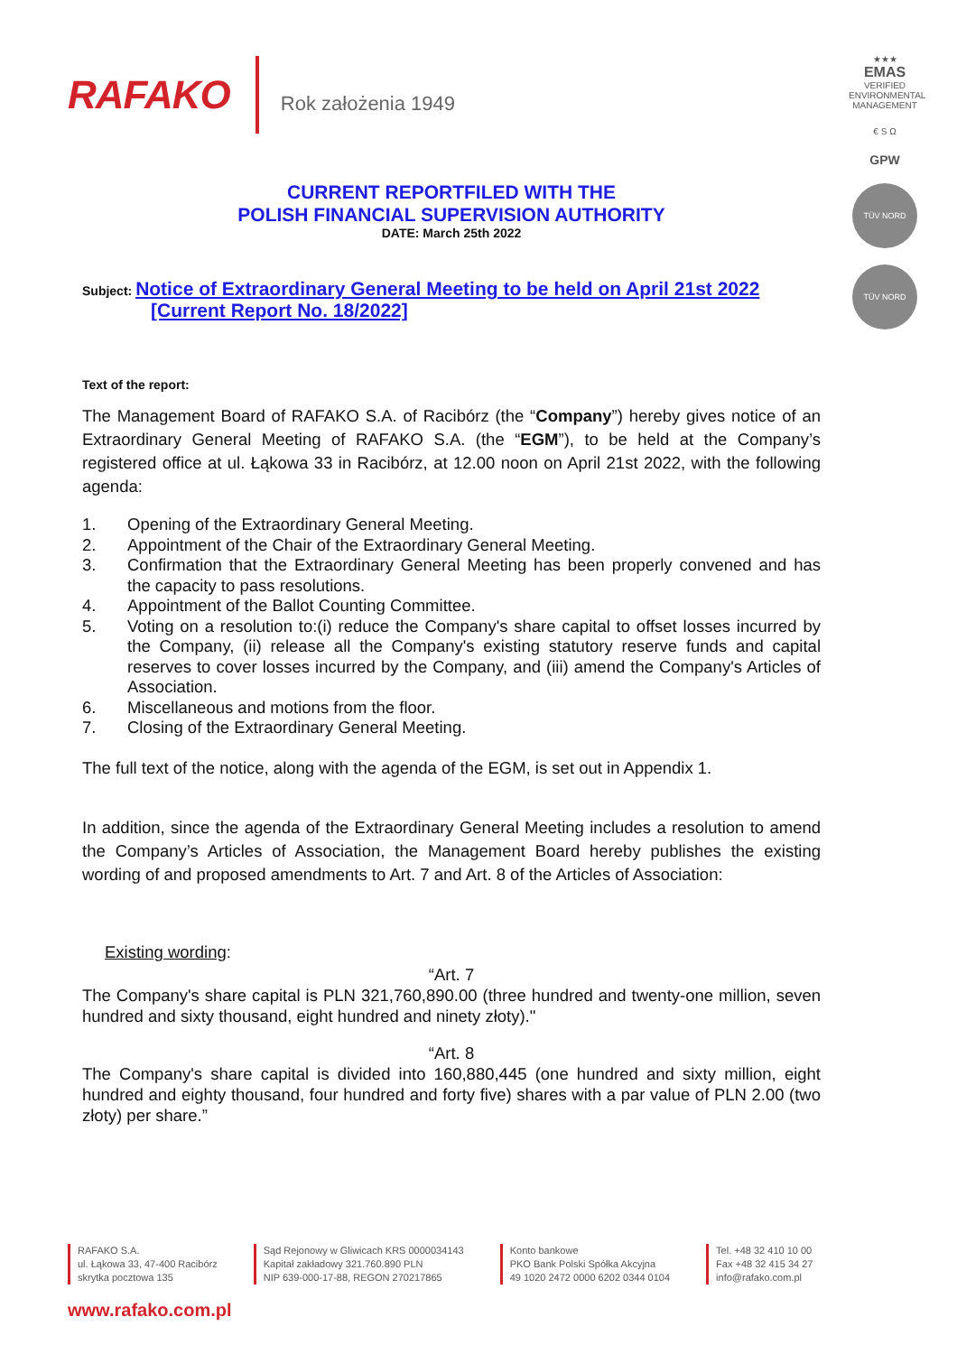RAFAKO Rok założenia 1949
★★★
EMAS
VERIFIED ENVIRONMENTAL MANAGEMENT
€ S Ω
GPW
TÜV NORD
TÜV NORD
CURRENT REPORTFILED WITH THE
POLISH FINANCIAL SUPERVISION AUTHORITY
DATE: March 25th 2022
Subject: Notice of Extraordinary General Meeting to be held on April 21st 2022
[Current Report No. 18/2022]
Text of the report:
The Management Board of RAFAKO S.A. of Racibórz (the “Company”) hereby gives notice of an Extraordinary General Meeting of RAFAKO S.A. (the “EGM”), to be held at the Company’s registered office at ul. Łąkowa 33 in Racibórz, at 12.00 noon on April 21st 2022, with the following agenda:
1. Opening of the Extraordinary General Meeting.
2. Appointment of the Chair of the Extraordinary General Meeting.
3. Confirmation that the Extraordinary General Meeting has been properly convened and has the capacity to pass resolutions.
4. Appointment of the Ballot Counting Committee.
5. Voting on a resolution to:(i) reduce the Company's share capital to offset losses incurred by the Company, (ii) release all the Company's existing statutory reserve funds and capital reserves to cover losses incurred by the Company, and (iii) amend the Company's Articles of Association.
6. Miscellaneous and motions from the floor.
7. Closing of the Extraordinary General Meeting.
The full text of the notice, along with the agenda of the EGM, is set out in Appendix 1.
In addition, since the agenda of the Extraordinary General Meeting includes a resolution to amend the Company’s Articles of Association, the Management Board hereby publishes the existing wording of and proposed amendments to Art. 7 and Art. 8 of the Articles of Association:
Existing wording:
“Art. 7
The Company's share capital is PLN 321,760,890.00 (three hundred and twenty-one million, seven hundred and sixty thousand, eight hundred and ninety złoty)."
“Art. 8
The Company's share capital is divided into 160,880,445 (one hundred and sixty million, eight hundred and eighty thousand, four hundred and forty five) shares with a par value of PLN 2.00 (two złoty) per share.”
RAFAKO S.A.
ul. Łąkowa 33, 47-400 Racibórz
skrytka pocztowa 135
Sąd Rejonowy w Gliwicach KRS 0000034143
Kapitał zakładowy 321.760.890 PLN
NIP 639-000-17-88, REGON 270217865
Konto bankowe
PKO Bank Polski Spółka Akcyjna
49 1020 2472 0000 6202 0344 0104
Tel. +48 32 410 10 00
Fax +48 32 415 34 27
info@rafako.com.pl
www.rafako.com.pl